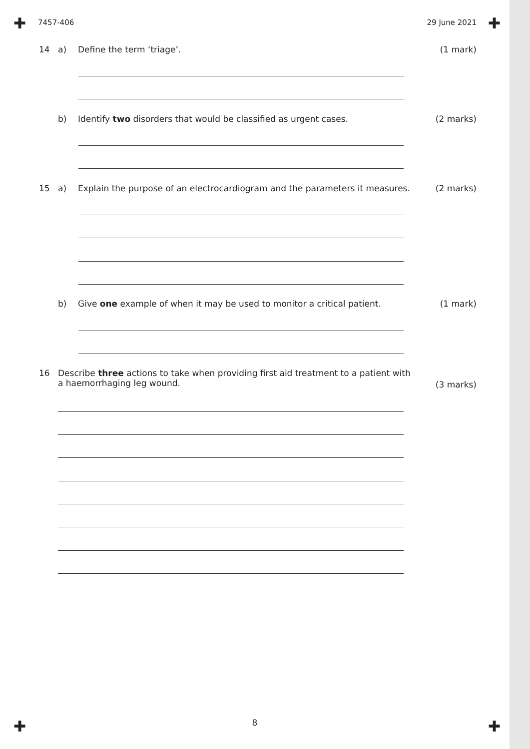✚ ✚
✚ ✚
7457-406 29 June 2021
14 a) Define the term ‘triage’. (1 mark)
b) Identify two disorders that would be classified as urgent cases. (2 marks)
15 a) Explain the purpose of an electrocardiogram and the parameters it measures. (2 marks)
b) Give one example of when it may be used to monitor a critical patient. (1 mark)
16 Describe three actions to take when providing first aid treatment to a patient with
a haemorrhaging leg wound. (3 marks)
8